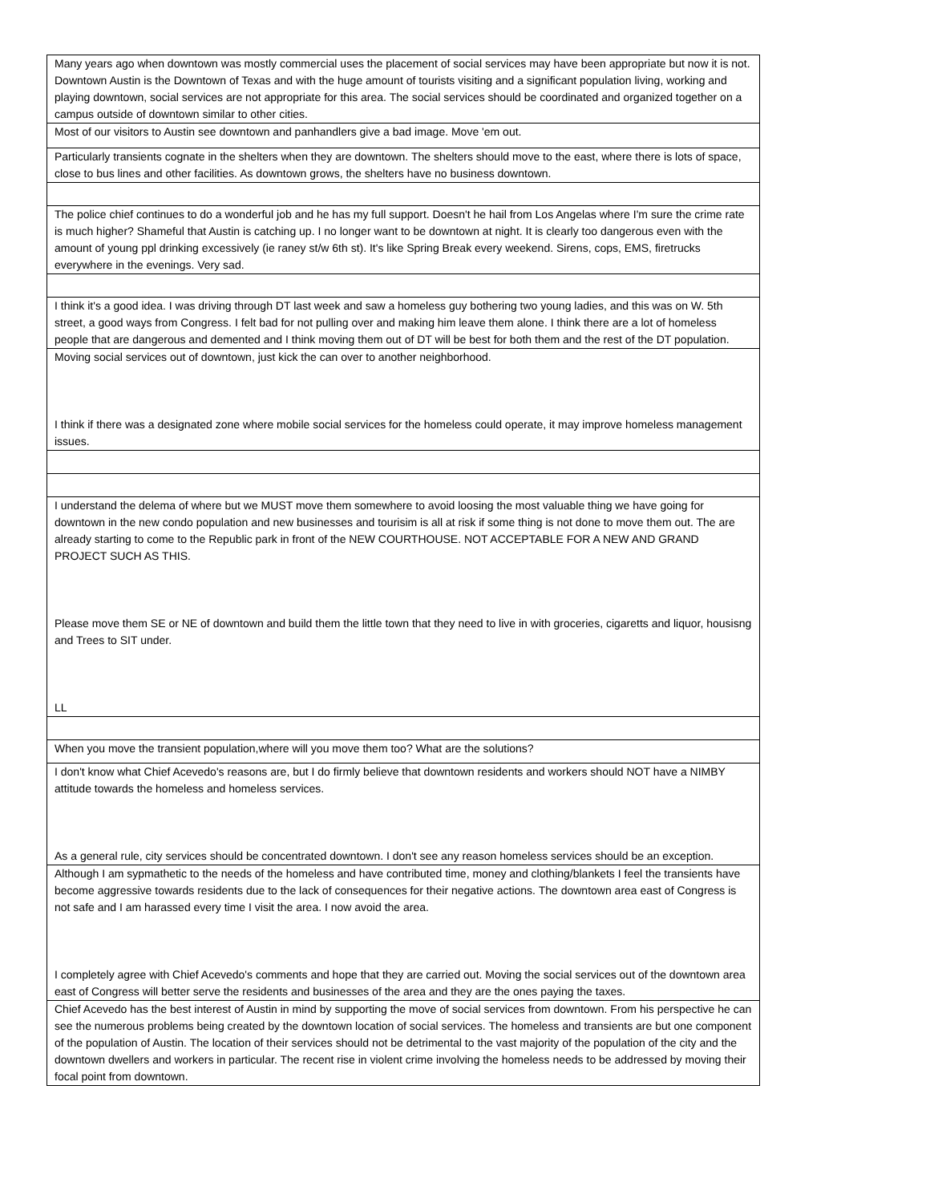| Many years ago when downtown was mostly commercial uses the placement of social services may have been appropriate but now it is not. Downtown Austin is the Downtown of Texas and with the huge amount of tourists visiting and a significant population living, working and playing downtown, social services are not appropriate for this area. The social services should be coordinated and organized together on a campus outside of downtown similar to other cities. |
| Most of our visitors to Austin see downtown and panhandlers give a bad image. Move 'em out. |
| Particularly transients cognate in the shelters when they are downtown. The shelters should move to the east, where there is lots of space, close to bus lines and other facilities. As downtown grows, the shelters have no business downtown. |
| The police chief continues to do a wonderful job and he has my full support. Doesn't he hail from Los Angelas where I'm sure the crime rate is much higher? Shameful that Austin is catching up. I no longer want to be downtown at night. It is clearly too dangerous even with the amount of young ppl drinking excessively (ie raney st/w 6th st). It's like Spring Break every weekend. Sirens, cops, EMS, firetrucks everywhere in the evenings. Very sad. |
| I think it's a good idea. I was driving through DT last week and saw a homeless guy bothering two young ladies, and this was on W. 5th street, a good ways from Congress. I felt bad for not pulling over and making him leave them alone. I think there are a lot of homeless people that are dangerous and demented and I think moving them out of DT will be best for both them and the rest of the DT population. |
| Moving social services out of downtown, just kick the can over to another neighborhood. I think if there was a designated zone where mobile social services for the homeless could operate, it may improve homeless management issues. |
| I understand the delema of where but we MUST move them somewhere to avoid loosing the most valuable thing we have going for downtown in the new condo population and new businesses and tourisim is all at risk if some thing is not done to move them out. The are already starting to come to the Republic park in front of the NEW COURTHOUSE. NOT ACCEPTABLE FOR A NEW AND GRAND PROJECT SUCH AS THIS. Please move them SE or NE of downtown and build them the little town that they need to live in with groceries, cigaretts and liquor, housisng and Trees to SIT under. LL |
| When you move the transient population,where will you move them too? What are the solutions? |
| I don't know what Chief Acevedo's reasons are, but I do firmly believe that downtown residents and workers should NOT have a NIMBY attitude towards the homeless and homeless services. As a general rule, city services should be concentrated downtown. I don't see any reason homeless services should be an exception. |
| Although I am sypmathetic to the needs of the homeless and have contributed time, money and clothing/blankets I feel the transients have become aggressive towards residents due to the lack of consequences for their negative actions. The downtown area east of Congress is not safe and I am harassed every time I visit the area. I now avoid the area. I completely agree with Chief Acevedo's comments and hope that they are carried out. Moving the social services out of the downtown area east of Congress will better serve the residents and businesses of the area and they are the ones paying the taxes. |
| Chief Acevedo has the best interest of Austin in mind by supporting the move of social services from downtown. From his perspective he can see the numerous problems being created by the downtown location of social services. The homeless and transients are but one component of the population of Austin. The location of their services should not be detrimental to the vast majority of the population of the city and the downtown dwellers and workers in particular. The recent rise in violent crime involving the homeless needs to be addressed by moving their focal point from downtown. |